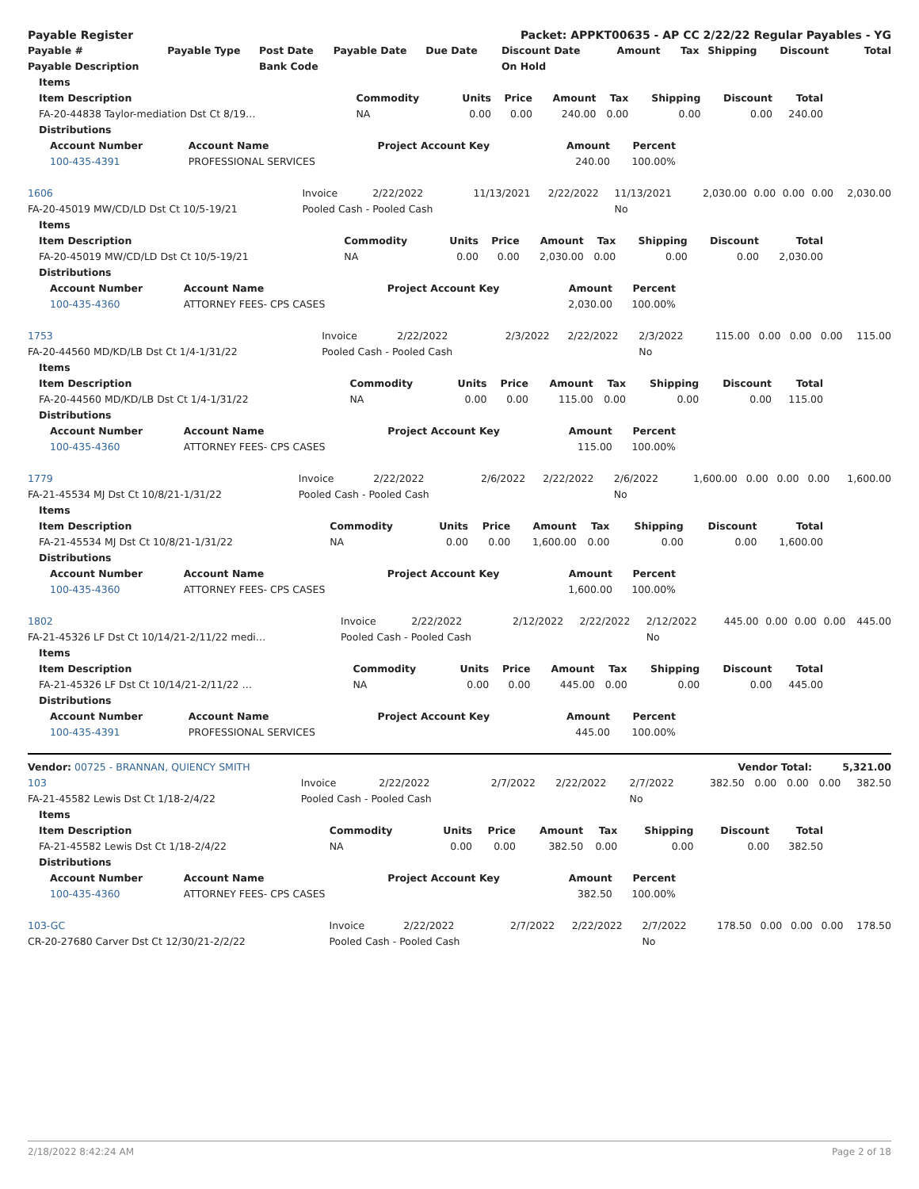| Payable Register | | | | Packet: APPKT00635 - AP CC 2/22/22 Regular Payables - YG | | | | | | |
| Payable # | Payable Type | Post Date | Payable Date | Due Date | Discount Date | Amount | Tax | Shipping | Discount | Total |
| Payable Description | | Bank Code | | | On Hold | | | | | |
| Items | | | | | | | | |
| --- | --- | --- | --- | --- | --- | --- | --- | --- |
| Item Description | Commodity | Units | Price | Amount | Tax | Shipping | Discount | Total |
| FA-20-44838 Taylor-mediation Dst Ct 8/19… | NA | 0.00 | 0.00 | 240.00 | 0.00 | 0.00 | 0.00 | 240.00 |
| Distributions | | | | | | | | |
| Account Number | Account Name | Project Account Key | Amount | Percent |
| --- | --- | --- | --- | --- |
| 100-435-4391 | PROFESSIONAL SERVICES | | 240.00 | 100.00% |
| 1606 | Invoice | 2/22/2022 | 11/13/2021 | 2/22/2022 | 11/13/2021 | 2,030.00 | 0.00 | 0.00 | 0.00 | 2,030.00 |
| FA-20-45019 MW/CD/LD Dst Ct 10/5-19/21 | Pooled Cash - Pooled Cash | | | | No | | | | | |
| Items | | | | | | | | |
| --- | --- | --- | --- | --- | --- | --- | --- | --- |
| Item Description | Commodity | Units | Price | Amount | Tax | Shipping | Discount | Total |
| FA-20-45019 MW/CD/LD Dst Ct 10/5-19/21 | NA | 0.00 | 0.00 | 2,030.00 | 0.00 | 0.00 | 0.00 | 2,030.00 |
| Distributions | | | | | | | | |
| Account Number | Account Name | Project Account Key | Amount | Percent |
| --- | --- | --- | --- | --- |
| 100-435-4360 | ATTORNEY FEES- CPS CASES | | 2,030.00 | 100.00% |
| 1753 | Invoice | 2/22/2022 | 2/3/2022 | 2/22/2022 | 2/3/2022 | 115.00 | 0.00 | 0.00 | 0.00 | 115.00 |
| FA-20-44560 MD/KD/LB Dst Ct 1/4-1/31/22 | Pooled Cash - Pooled Cash | | | | No | | | | | |
| Items | | | | | | | | |
| --- | --- | --- | --- | --- | --- | --- | --- | --- |
| Item Description | Commodity | Units | Price | Amount | Tax | Shipping | Discount | Total |
| FA-20-44560 MD/KD/LB Dst Ct 1/4-1/31/22 | NA | 0.00 | 0.00 | 115.00 | 0.00 | 0.00 | 0.00 | 115.00 |
| Distributions | | | | | | | | |
| Account Number | Account Name | Project Account Key | Amount | Percent |
| --- | --- | --- | --- | --- |
| 100-435-4360 | ATTORNEY FEES- CPS CASES | | 115.00 | 100.00% |
| 1779 | Invoice | 2/22/2022 | 2/6/2022 | 2/22/2022 | 2/6/2022 | 1,600.00 | 0.00 | 0.00 | 0.00 | 1,600.00 |
| FA-21-45534 MJ Dst Ct 10/8/21-1/31/22 | Pooled Cash - Pooled Cash | | | | No | | | | | |
| Items | | | | | | | | |
| --- | --- | --- | --- | --- | --- | --- | --- | --- |
| Item Description | Commodity | Units | Price | Amount | Tax | Shipping | Discount | Total |
| FA-21-45534 MJ Dst Ct 10/8/21-1/31/22 | NA | 0.00 | 0.00 | 1,600.00 | 0.00 | 0.00 | 0.00 | 1,600.00 |
| Distributions | | | | | | | | |
| Account Number | Account Name | Project Account Key | Amount | Percent |
| --- | --- | --- | --- | --- |
| 100-435-4360 | ATTORNEY FEES- CPS CASES | | 1,600.00 | 100.00% |
| 1802 | Invoice | 2/22/2022 | 2/12/2022 | 2/22/2022 | 2/12/2022 | 445.00 | 0.00 | 0.00 | 0.00 | 445.00 |
| FA-21-45326 LF Dst Ct 10/14/21-2/11/22 medi… | Pooled Cash - Pooled Cash | | | | No | | | | | |
| Items | | | | | | | | |
| --- | --- | --- | --- | --- | --- | --- | --- | --- |
| Item Description | Commodity | Units | Price | Amount | Tax | Shipping | Discount | Total |
| FA-21-45326 LF Dst Ct 10/14/21-2/11/22 … | NA | 0.00 | 0.00 | 445.00 | 0.00 | 0.00 | 0.00 | 445.00 |
| Distributions | | | | | | | | |
| Account Number | Account Name | Project Account Key | Amount | Percent |
| --- | --- | --- | --- | --- |
| 100-435-4391 | PROFESSIONAL SERVICES | | 445.00 | 100.00% |
| Vendor: 00725 - BRANNAN, QUIENCY SMITH | Vendor Total: | 5,321.00 |
| 103 | Invoice | 2/22/2022 | 2/7/2022 | 2/22/2022 | 2/7/2022 | 382.50 | 0.00 | 0.00 | 0.00 | 382.50 |
| FA-21-45582 Lewis Dst Ct 1/18-2/4/22 | Pooled Cash - Pooled Cash | | | | No | | | | | |
| Items | | | | | | | | |
| --- | --- | --- | --- | --- | --- | --- | --- | --- |
| Item Description | Commodity | Units | Price | Amount | Tax | Shipping | Discount | Total |
| FA-21-45582 Lewis Dst Ct 1/18-2/4/22 | NA | 0.00 | 0.00 | 382.50 | 0.00 | 0.00 | 0.00 | 382.50 |
| Distributions | | | | | | | | |
| Account Number | Account Name | Project Account Key | Amount | Percent |
| --- | --- | --- | --- | --- |
| 100-435-4360 | ATTORNEY FEES- CPS CASES | | 382.50 | 100.00% |
| 103-GC | Invoice | 2/22/2022 | 2/7/2022 | 2/22/2022 | 2/7/2022 | 178.50 | 0.00 | 0.00 | 0.00 | 178.50 |
| CR-20-27680 Carver Dst Ct 12/30/21-2/2/22 | Pooled Cash - Pooled Cash | | | | No | | | | | |
2/18/2022 8:42:24 AM Page 2 of 18